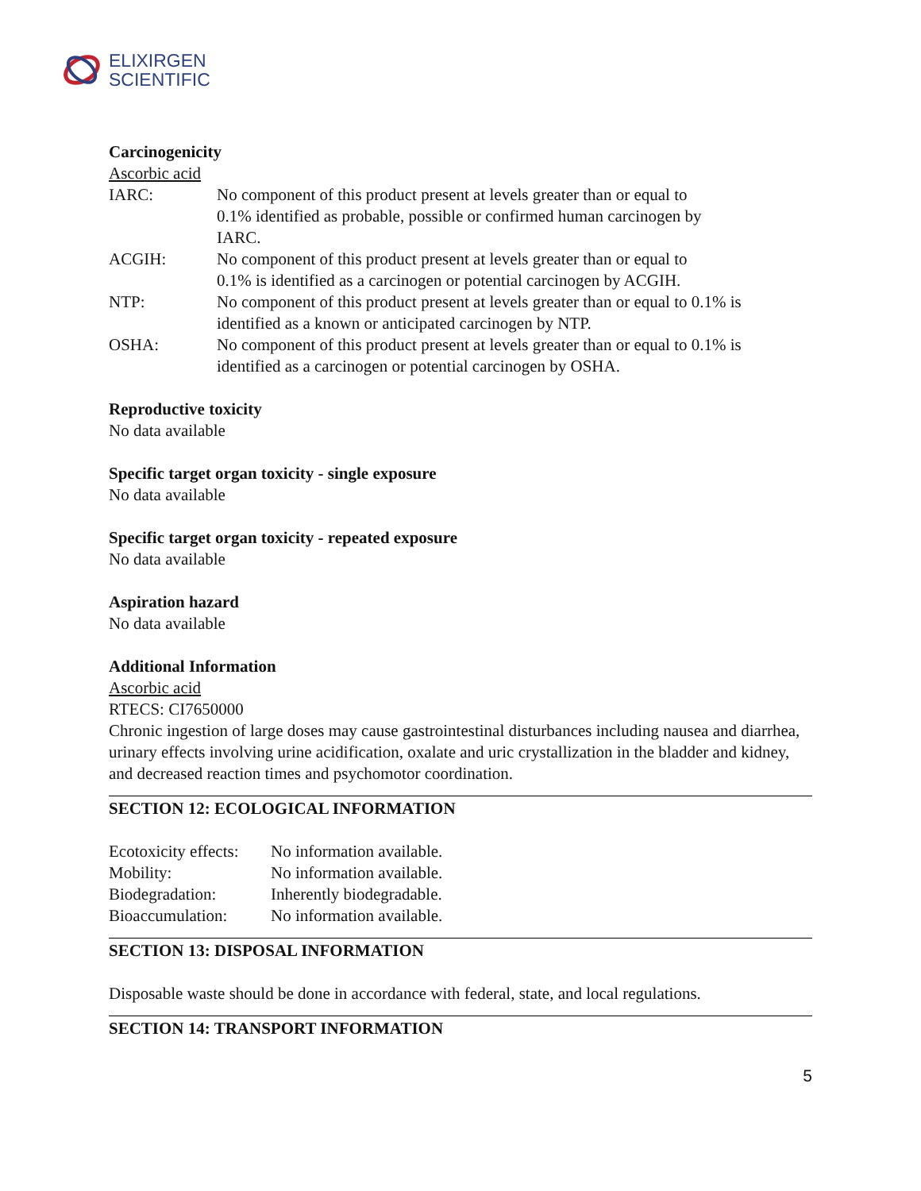ELIXIRGEN
SCIENTIFIC
Carcinogenicity
Ascorbic acid
| IARC: | No component of this product present at levels greater than or equal to 0.1% identified as probable, possible or confirmed human carcinogen by IARC. |
| ACGIH: | No component of this product present at levels greater than or equal to 0.1% is identified as a carcinogen or potential carcinogen by ACGIH. |
| NTP: | No component of this product present at levels greater than or equal to 0.1% is identified as a known or anticipated carcinogen by NTP. |
| OSHA: | No component of this product present at levels greater than or equal to 0.1% is identified as a carcinogen or potential carcinogen by OSHA. |
Reproductive toxicity
No data available
Specific target organ toxicity - single exposure
No data available
Specific target organ toxicity - repeated exposure
No data available
Aspiration hazard
No data available
Additional Information
Ascorbic acid
RTECS: CI7650000
Chronic ingestion of large doses may cause gastrointestinal disturbances including nausea and diarrhea, urinary effects involving urine acidification, oxalate and uric crystallization in the bladder and kidney, and decreased reaction times and psychomotor coordination.
SECTION 12: ECOLOGICAL INFORMATION
| Ecotoxicity effects: | No information available. |
| Mobility: | No information available. |
| Biodegradation: | Inherently biodegradable. |
| Bioaccumulation: | No information available. |
SECTION 13: DISPOSAL INFORMATION
Disposable waste should be done in accordance with federal, state, and local regulations.
SECTION 14: TRANSPORT INFORMATION
5